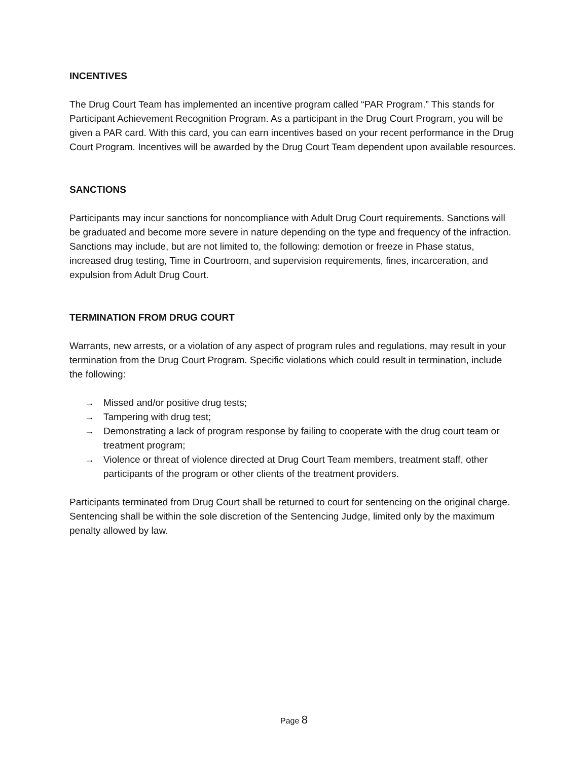INCENTIVES
The Drug Court Team has implemented an incentive program called “PAR Program.” This stands for Participant Achievement Recognition Program. As a participant in the Drug Court Program, you will be given a PAR card. With this card, you can earn incentives based on your recent performance in the Drug Court Program. Incentives will be awarded by the Drug Court Team dependent upon available resources.
SANCTIONS
Participants may incur sanctions for noncompliance with Adult Drug Court requirements. Sanctions will be graduated and become more severe in nature depending on the type and frequency of the infraction. Sanctions may include, but are not limited to, the following: demotion or freeze in Phase status, increased drug testing, Time in Courtroom, and supervision requirements, fines, incarceration, and expulsion from Adult Drug Court.
TERMINATION FROM DRUG COURT
Warrants, new arrests, or a violation of any aspect of program rules and regulations, may result in your termination from the Drug Court Program. Specific violations which could result in termination, include the following:
→ Missed and/or positive drug tests;
→ Tampering with drug test;
→ Demonstrating a lack of program response by failing to cooperate with the drug court team or treatment program;
→ Violence or threat of violence directed at Drug Court Team members, treatment staff, other participants of the program or other clients of the treatment providers.
Participants terminated from Drug Court shall be returned to court for sentencing on the original charge. Sentencing shall be within the sole discretion of the Sentencing Judge, limited only by the maximum penalty allowed by law.
Page 8